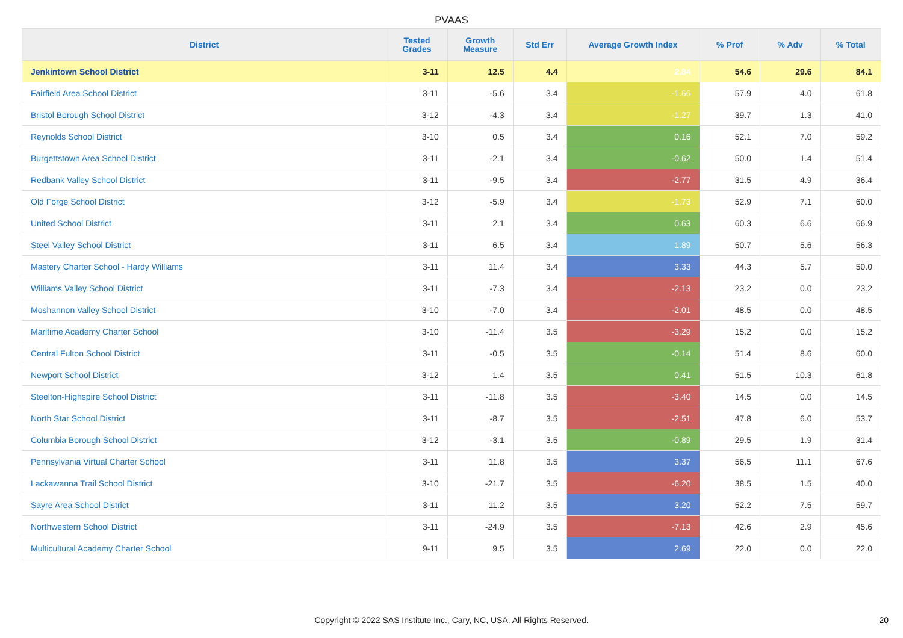PVAAS
| District | Tested Grades | Growth Measure | Std Err | Average Growth Index | % Prof | % Adv | % Total |
| --- | --- | --- | --- | --- | --- | --- | --- |
| Jenkintown School District | 3-11 | 12.5 | 4.4 | 2.84 | 54.6 | 29.6 | 84.1 |
| Fairfield Area School District | 3-11 | -5.6 | 3.4 | -1.66 | 57.9 | 4.0 | 61.8 |
| Bristol Borough School District | 3-12 | -4.3 | 3.4 | -1.27 | 39.7 | 1.3 | 41.0 |
| Reynolds School District | 3-10 | 0.5 | 3.4 | 0.16 | 52.1 | 7.0 | 59.2 |
| Burgettstown Area School District | 3-11 | -2.1 | 3.4 | -0.62 | 50.0 | 1.4 | 51.4 |
| Redbank Valley School District | 3-11 | -9.5 | 3.4 | -2.77 | 31.5 | 4.9 | 36.4 |
| Old Forge School District | 3-12 | -5.9 | 3.4 | -1.73 | 52.9 | 7.1 | 60.0 |
| United School District | 3-11 | 2.1 | 3.4 | 0.63 | 60.3 | 6.6 | 66.9 |
| Steel Valley School District | 3-11 | 6.5 | 3.4 | 1.89 | 50.7 | 5.6 | 56.3 |
| Mastery Charter School - Hardy Williams | 3-11 | 11.4 | 3.4 | 3.33 | 44.3 | 5.7 | 50.0 |
| Williams Valley School District | 3-11 | -7.3 | 3.4 | -2.13 | 23.2 | 0.0 | 23.2 |
| Moshannon Valley School District | 3-10 | -7.0 | 3.4 | -2.01 | 48.5 | 0.0 | 48.5 |
| Maritime Academy Charter School | 3-10 | -11.4 | 3.5 | -3.29 | 15.2 | 0.0 | 15.2 |
| Central Fulton School District | 3-11 | -0.5 | 3.5 | -0.14 | 51.4 | 8.6 | 60.0 |
| Newport School District | 3-12 | 1.4 | 3.5 | 0.41 | 51.5 | 10.3 | 61.8 |
| Steelton-Highspire School District | 3-11 | -11.8 | 3.5 | -3.40 | 14.5 | 0.0 | 14.5 |
| North Star School District | 3-11 | -8.7 | 3.5 | -2.51 | 47.8 | 6.0 | 53.7 |
| Columbia Borough School District | 3-12 | -3.1 | 3.5 | -0.89 | 29.5 | 1.9 | 31.4 |
| Pennsylvania Virtual Charter School | 3-11 | 11.8 | 3.5 | 3.37 | 56.5 | 11.1 | 67.6 |
| Lackawanna Trail School District | 3-10 | -21.7 | 3.5 | -6.20 | 38.5 | 1.5 | 40.0 |
| Sayre Area School District | 3-11 | 11.2 | 3.5 | 3.20 | 52.2 | 7.5 | 59.7 |
| Northwestern School District | 3-11 | -24.9 | 3.5 | -7.13 | 42.6 | 2.9 | 45.6 |
| Multicultural Academy Charter School | 9-11 | 9.5 | 3.5 | 2.69 | 22.0 | 0.0 | 22.0 |
Copyright © 2022 SAS Institute Inc., Cary, NC, USA. All Rights Reserved. 20